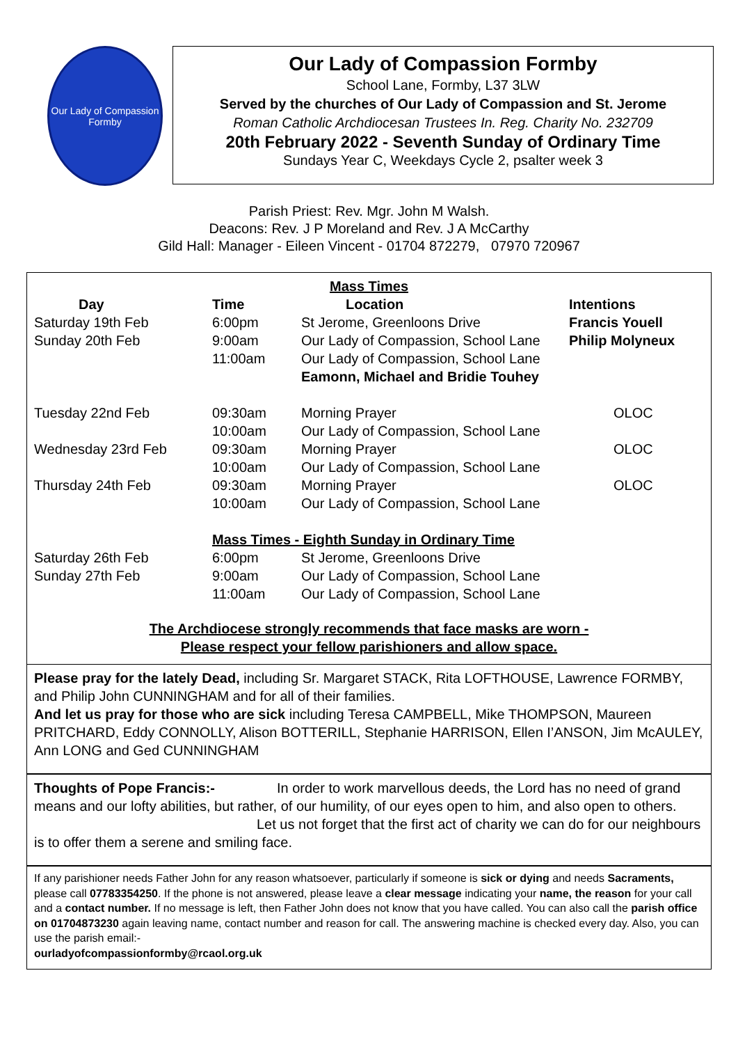Our Lady of Compassion
Formby
Our Lady of Compassion Formby
School Lane, Formby, L37 3LW
Served by the churches of Our Lady of Compassion and St. Jerome
Roman Catholic Archdiocesan Trustees In. Reg. Charity No. 232709
20th February 2022 - Seventh Sunday of Ordinary Time
Sundays Year C, Weekdays Cycle 2, psalter week 3
Parish Priest: Rev. Mgr. John M Walsh.
Deacons: Rev. J P Moreland and Rev. J A McCarthy
Gild Hall: Manager - Eileen Vincent - 01704 872279, 07970 720967
Mass Times
| Day | Time | Location | Intentions |
| --- | --- | --- | --- |
| Saturday 19th Feb | 6:00pm | St Jerome, Greenloons Drive | Francis Youell |
| Sunday 20th Feb | 9:00am | Our Lady of Compassion, School Lane | Philip Molyneux |
| | 11:00am | Our Lady of Compassion, School Lane | |
| | | Eamonn, Michael and Bridie Touhey | |
| Tuesday 22nd Feb | 09:30am | Morning Prayer | OLOC |
| | 10:00am | Our Lady of Compassion, School Lane | |
| Wednesday 23rd Feb | 09:30am | Morning Prayer | OLOC |
| | 10:00am | Our Lady of Compassion, School Lane | |
| Thursday 24th Feb | 09:30am | Morning Prayer | OLOC |
| | 10:00am | Our Lady of Compassion, School Lane | |
| | Mass Times - Eighth Sunday in Ordinary Time | | |
| Saturday 26th Feb | 6:00pm | St Jerome, Greenloons Drive | |
| Sunday 27th Feb | 9:00am | Our Lady of Compassion, School Lane | |
| | 11:00am | Our Lady of Compassion, School Lane | |
The Archdiocese strongly recommends that face masks are worn -
Please respect your fellow parishioners and allow space.
Please pray for the lately Dead, including Sr. Margaret STACK, Rita LOFTHOUSE, Lawrence FORMBY, and Philip John CUNNINGHAM and for all of their families.
And let us pray for those who are sick including Teresa CAMPBELL, Mike THOMPSON, Maureen PRITCHARD, Eddy CONNOLLY, Alison BOTTERILL, Stephanie HARRISON, Ellen I’ANSON, Jim McAULEY, Ann LONG and Ged CUNNINGHAM
Thoughts of Pope Francis:- In order to work marvellous deeds, the Lord has no need of grand means and our lofty abilities, but rather, of our humility, of our eyes open to him, and also open to others.
Let us not forget that the first act of charity we can do for our neighbours is to offer them a serene and smiling face.
If any parishioner needs Father John for any reason whatsoever, particularly if someone is sick or dying and needs Sacraments, please call 07783354250. If the phone is not answered, please leave a clear message indicating your name, the reason for your call and a contact number. If no message is left, then Father John does not know that you have called. You can also call the parish office on 01704873230 again leaving name, contact number and reason for call. The answering machine is checked every day. Also, you can use the parish email:-
ourladyofcompassionformby@rcaol.org.uk